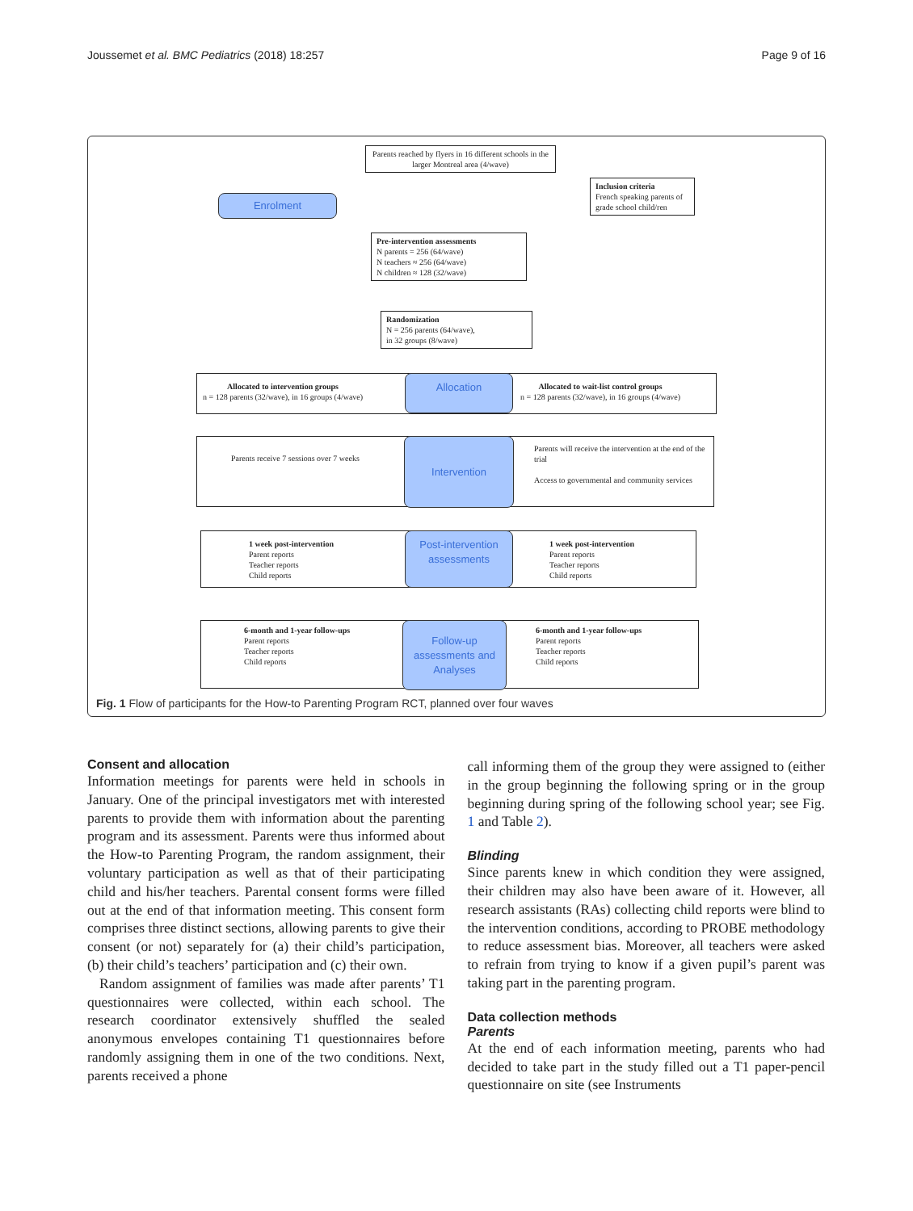Joussemet et al. BMC Pediatrics (2018) 18:257 Page 9 of 16
Parents reached by flyers in 16 different schools in the larger Montreal area (4/wave)
Enrolment
Inclusion criteria
French speaking parents of grade school child/ren
Pre-intervention assessments
N parents = 256 (64/wave)
N teachers ≈ 256 (64/wave)
N children ≈ 128 (32/wave)
Randomization
N = 256 parents (64/wave),
in 32 groups (8/wave)
Allocated to intervention groups
n = 128 parents (32/wave), in 16 groups (4/wave)
Allocation
Allocated to wait-list control groups
n = 128 parents (32/wave), in 16 groups (4/wave)
Parents receive 7 sessions over 7 weeks
Intervention
Parents will receive the intervention at the end of the trial
Access to governmental and community services
1 week post-intervention
Parent reports
Teacher reports
Child reports
Post-intervention assessments
1 week post-intervention
Parent reports
Teacher reports
Child reports
6-month and 1-year follow-ups
Parent reports
Teacher reports
Child reports
Follow-up assessments and Analyses
6-month and 1-year follow-ups
Parent reports
Teacher reports
Child reports
Fig. 1 Flow of participants for the How-to Parenting Program RCT, planned over four waves
Consent and allocation
Information meetings for parents were held in schools in January. One of the principal investigators met with interested parents to provide them with information about the parenting program and its assessment. Parents were thus informed about the How-to Parenting Program, the random assignment, their voluntary participation as well as that of their participating child and his/her teachers. Parental consent forms were filled out at the end of that information meeting. This consent form comprises three distinct sections, allowing parents to give their consent (or not) separately for (a) their child’s participation, (b) their child’s teachers’ participation and (c) their own.
Random assignment of families was made after parents’ T1 questionnaires were collected, within each school. The research coordinator extensively shuffled the sealed anonymous envelopes containing T1 questionnaires before randomly assigning them in one of the two conditions. Next, parents received a phone
call informing them of the group they were assigned to (either in the group beginning the following spring or in the group beginning during spring of the following school year; see Fig. 1 and Table 2).
Blinding
Since parents knew in which condition they were assigned, their children may also have been aware of it. However, all research assistants (RAs) collecting child reports were blind to the intervention conditions, according to PROBE methodology to reduce assessment bias. Moreover, all teachers were asked to refrain from trying to know if a given pupil’s parent was taking part in the parenting program.
Data collection methods
Parents
At the end of each information meeting, parents who had decided to take part in the study filled out a T1 paper-pencil questionnaire on site (see Instruments